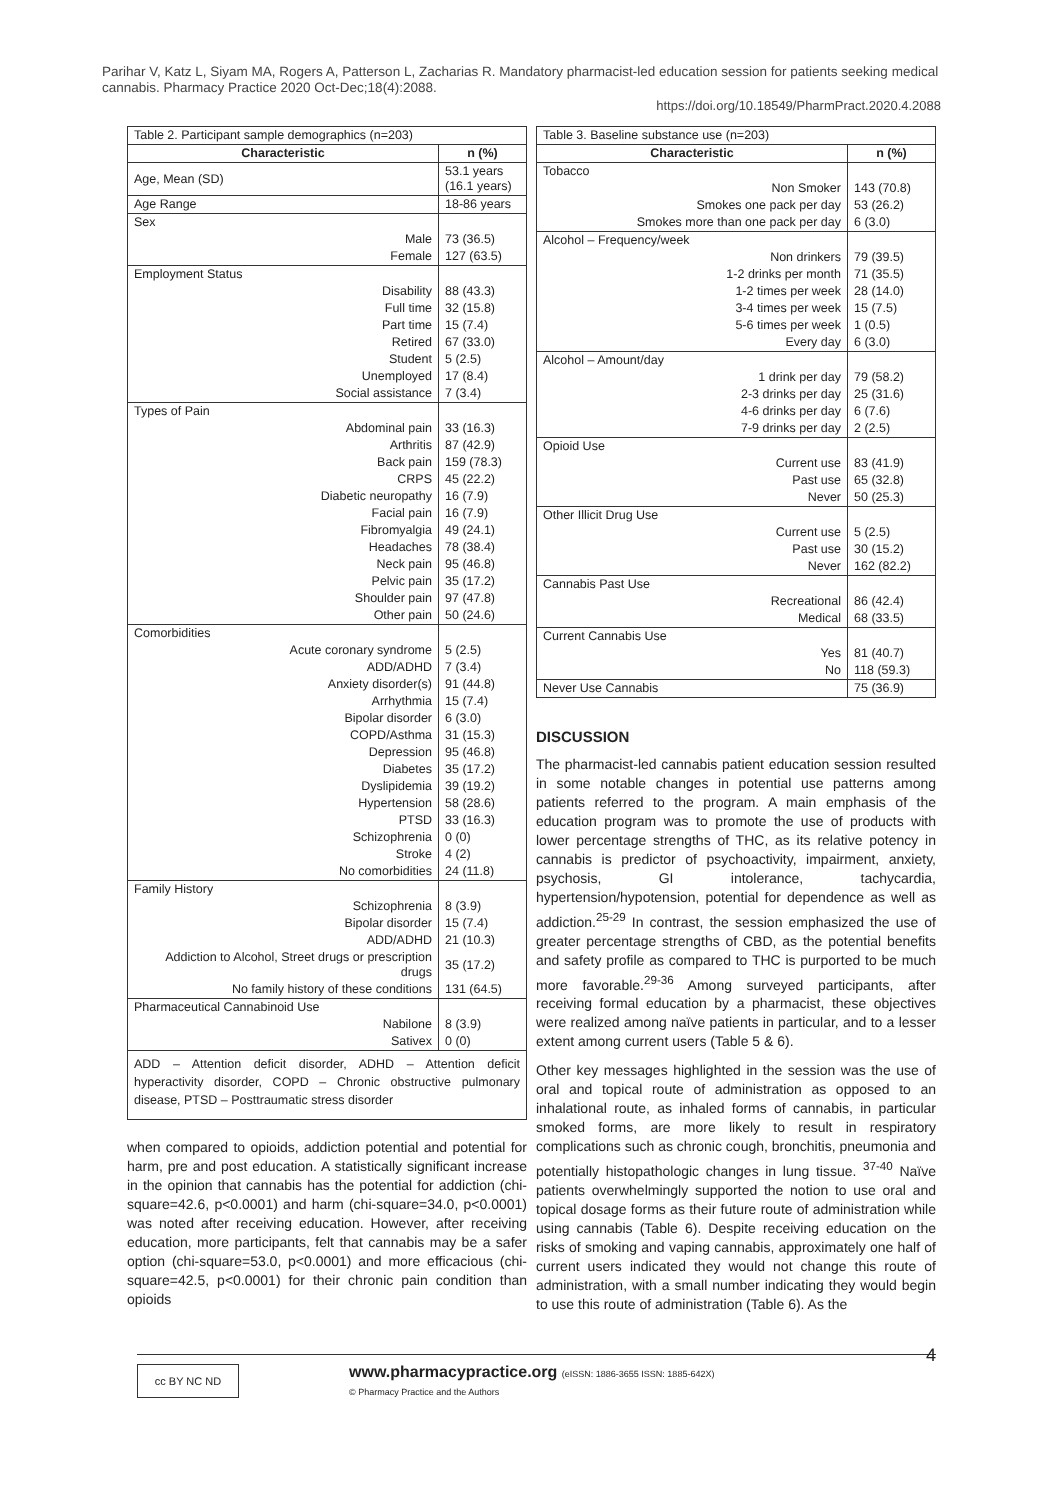Parihar V, Katz L, Siyam MA, Rogers A, Patterson L, Zacharias R. Mandatory pharmacist-led education session for patients seeking medical cannabis. Pharmacy Practice 2020 Oct-Dec;18(4):2088.
https://doi.org/10.18549/PharmPract.2020.4.2088
| Table 2. Participant sample demographics (n=203) | |
| Characteristic | n (%) |
| Age, Mean (SD) | 53.1 years (16.1 years) |
| Age Range | 18-86 years |
| Sex | |
| Male | 73 (36.5) |
| Female | 127 (63.5) |
| Employment Status | |
| Disability | 88 (43.3) |
| Full time | 32 (15.8) |
| Part time | 15 (7.4) |
| Retired | 67 (33.0) |
| Student | 5 (2.5) |
| Unemployed | 17 (8.4) |
| Social assistance | 7 (3.4) |
| Types of Pain | |
| Abdominal pain | 33 (16.3) |
| Arthritis | 87 (42.9) |
| Back pain | 159 (78.3) |
| CRPS | 45 (22.2) |
| Diabetic neuropathy | 16 (7.9) |
| Facial pain | 16 (7.9) |
| Fibromyalgia | 49 (24.1) |
| Headaches | 78 (38.4) |
| Neck pain | 95 (46.8) |
| Pelvic pain | 35 (17.2) |
| Shoulder pain | 97 (47.8) |
| Other pain | 50 (24.6) |
| Comorbidities | |
| Acute coronary syndrome | 5 (2.5) |
| ADD/ADHD | 7 (3.4) |
| Anxiety disorder(s) | 91 (44.8) |
| Arrhythmia | 15 (7.4) |
| Bipolar disorder | 6 (3.0) |
| COPD/Asthma | 31 (15.3) |
| Depression | 95 (46.8) |
| Diabetes | 35 (17.2) |
| Dyslipidemia | 39 (19.2) |
| Hypertension | 58 (28.6) |
| PTSD | 33 (16.3) |
| Schizophrenia | 0 (0) |
| Stroke | 4 (2) |
| No comorbidities | 24 (11.8) |
| Family History | |
| Schizophrenia | 8 (3.9) |
| Bipolar disorder | 15 (7.4) |
| ADD/ADHD | 21 (10.3) |
| Addiction to Alcohol, Street drugs or prescription drugs | 35 (17.2) |
| No family history of these conditions | 131 (64.5) |
| Pharmaceutical Cannabinoid Use | |
| Nabilone | 8 (3.9) |
| Sativex | 0 (0) |
| ADD – Attention deficit disorder, ADHD – Attention deficit hyperactivity disorder, COPD – Chronic obstructive pulmonary disease, PTSD – Posttraumatic stress disorder | |
when compared to opioids, addiction potential and potential for harm, pre and post education. A statistically significant increase in the opinion that cannabis has the potential for addiction (chi-square=42.6, p<0.0001) and harm (chi-square=34.0, p<0.0001) was noted after receiving education. However, after receiving education, more participants, felt that cannabis may be a safer option (chi-square=53.0, p<0.0001) and more efficacious (chi-square=42.5, p<0.0001) for their chronic pain condition than opioids
| Table 3. Baseline substance use (n=203) | |
| Characteristic | n (%) |
| Tobacco | |
| Non Smoker | 143 (70.8) |
| Smokes one pack per day | 53 (26.2) |
| Smokes more than one pack per day | 6 (3.0) |
| Alcohol – Frequency/week | |
| Non drinkers | 79 (39.5) |
| 1-2 drinks per month | 71 (35.5) |
| 1-2 times per week | 28 (14.0) |
| 3-4 times per week | 15 (7.5) |
| 5-6 times per week | 1 (0.5) |
| Every day | 6 (3.0) |
| Alcohol – Amount/day | |
| 1 drink per day | 79 (58.2) |
| 2-3 drinks per day | 25 (31.6) |
| 4-6 drinks per day | 6 (7.6) |
| 7-9 drinks per day | 2 (2.5) |
| Opioid Use | |
| Current use | 83 (41.9) |
| Past use | 65 (32.8) |
| Never | 50 (25.3) |
| Other Illicit Drug Use | |
| Current use | 5 (2.5) |
| Past use | 30 (15.2) |
| Never | 162 (82.2) |
| Cannabis Past Use | |
| Recreational | 86 (42.4) |
| Medical | 68 (33.5) |
| Current Cannabis Use | |
| Yes | 81 (40.7) |
| No | 118 (59.3) |
| Never Use Cannabis | 75 (36.9) |
DISCUSSION
The pharmacist-led cannabis patient education session resulted in some notable changes in potential use patterns among patients referred to the program. A main emphasis of the education program was to promote the use of products with lower percentage strengths of THC, as its relative potency in cannabis is predictor of psychoactivity, impairment, anxiety, psychosis, GI intolerance, tachycardia, hypertension/hypotension, potential for dependence as well as addiction.<sup>25-29</sup> In contrast, the session emphasized the use of greater percentage strengths of CBD, as the potential benefits and safety profile as compared to THC is purported to be much more favorable.<sup>29-36</sup> Among surveyed participants, after receiving formal education by a pharmacist, these objectives were realized among naïve patients in particular, and to a lesser extent among current users (Table 5 & 6).
Other key messages highlighted in the session was the use of oral and topical route of administration as opposed to an inhalational route, as inhaled forms of cannabis, in particular smoked forms, are more likely to result in respiratory complications such as chronic cough, bronchitis, pneumonia and potentially histopathologic changes in lung tissue. <sup>37-40</sup> Naïve patients overwhelmingly supported the notion to use oral and topical dosage forms as their future route of administration while using cannabis (Table 6). Despite receiving education on the risks of smoking and vaping cannabis, approximately one half of current users indicated they would not change this route of administration, with a small number indicating they would begin to use this route of administration (Table 6). As the
cc BY NC ND
www.pharmacypractice.org (eISSN: 1886-3655 ISSN: 1885-642X)
© Pharmacy Practice and the Authors
4